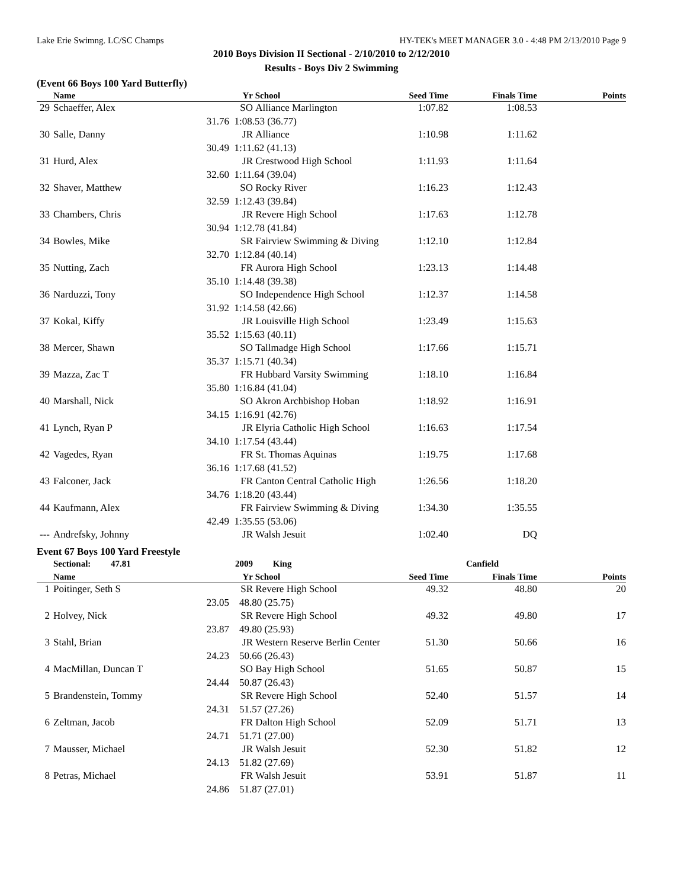Lake Erie Swimng. LC/SC Champs HY-TEK's MEET MANAGER 3.0 - 4:48 PM 2/13/2010 Page 9
2010 Boys Division II Sectional - 2/10/2010 to 2/12/2010
Results - Boys Div 2 Swimming
(Event 66 Boys 100 Yard Butterfly)
| | Name | | Yr | School | Seed Time | Finals Time | Points |
| --- | --- | --- | --- | --- | --- | --- | --- |
| 29 | Schaeffer, Alex | | SO | Alliance Marlington | 1:07.82 | 1:08.53 | |
| | 31.76 | 1:08.53 (36.77) | | | | | |
| 30 | Salle, Danny | | JR | Alliance | 1:10.98 | 1:11.62 | |
| | 30.49 | 1:11.62 (41.13) | | | | | |
| 31 | Hurd, Alex | | JR | Crestwood High School | 1:11.93 | 1:11.64 | |
| | 32.60 | 1:11.64 (39.04) | | | | | |
| 32 | Shaver, Matthew | | SO | Rocky River | 1:16.23 | 1:12.43 | |
| | 32.59 | 1:12.43 (39.84) | | | | | |
| 33 | Chambers, Chris | | JR | Revere High School | 1:17.63 | 1:12.78 | |
| | 30.94 | 1:12.78 (41.84) | | | | | |
| 34 | Bowles, Mike | | SR | Fairview Swimming & Diving | 1:12.10 | 1:12.84 | |
| | 32.70 | 1:12.84 (40.14) | | | | | |
| 35 | Nutting, Zach | | FR | Aurora High School | 1:23.13 | 1:14.48 | |
| | 35.10 | 1:14.48 (39.38) | | | | | |
| 36 | Narduzzi, Tony | | SO | Independence High School | 1:12.37 | 1:14.58 | |
| | 31.92 | 1:14.58 (42.66) | | | | | |
| 37 | Kokal, Kiffy | | JR | Louisville High School | 1:23.49 | 1:15.63 | |
| | 35.52 | 1:15.63 (40.11) | | | | | |
| 38 | Mercer, Shawn | | SO | Tallmadge High School | 1:17.66 | 1:15.71 | |
| | 35.37 | 1:15.71 (40.34) | | | | | |
| 39 | Mazza, Zac T | | FR | Hubbard Varsity Swimming | 1:18.10 | 1:16.84 | |
| | 35.80 | 1:16.84 (41.04) | | | | | |
| 40 | Marshall, Nick | | SO | Akron Archbishop Hoban | 1:18.92 | 1:16.91 | |
| | 34.15 | 1:16.91 (42.76) | | | | | |
| 41 | Lynch, Ryan P | | JR | Elyria Catholic High School | 1:16.63 | 1:17.54 | |
| | 34.10 | 1:17.54 (43.44) | | | | | |
| 42 | Vagedes, Ryan | | FR | St. Thomas Aquinas | 1:19.75 | 1:17.68 | |
| | 36.16 | 1:17.68 (41.52) | | | | | |
| 43 | Falconer, Jack | | FR | Canton Central Catholic High | 1:26.56 | 1:18.20 | |
| | 34.76 | 1:18.20 (43.44) | | | | | |
| 44 | Kaufmann, Alex | | FR | Fairview Swimming & Diving | 1:34.30 | 1:35.55 | |
| | 42.49 | 1:35.55 (53.06) | | | | | |
| --- | Andrefsky, Johnny | | JR | Walsh Jesuit | 1:02.40 | DQ | |
Event 67 Boys 100 Yard Freestyle
| | Sectional: 47.81 | | 2009 | King | | Canfield | |
| | Name | | Yr | School | Seed Time | Finals Time | Points |
| 1 | Poitinger, Seth S | | SR | Revere High School | 49.32 | 48.80 | 20 |
| | 23.05 | 48.80 (25.75) | | | | | |
| 2 | Holvey, Nick | | SR | Revere High School | 49.32 | 49.80 | 17 |
| | 23.87 | 49.80 (25.93) | | | | | |
| 3 | Stahl, Brian | | JR | Western Reserve Berlin Center | 51.30 | 50.66 | 16 |
| | 24.23 | 50.66 (26.43) | | | | | |
| 4 | MacMillan, Duncan T | | SO | Bay High School | 51.65 | 50.87 | 15 |
| | 24.44 | 50.87 (26.43) | | | | | |
| 5 | Brandenstein, Tommy | | SR | Revere High School | 52.40 | 51.57 | 14 |
| | 24.31 | 51.57 (27.26) | | | | | |
| 6 | Zeltman, Jacob | | FR | Dalton High School | 52.09 | 51.71 | 13 |
| | 24.71 | 51.71 (27.00) | | | | | |
| 7 | Mausser, Michael | | JR | Walsh Jesuit | 52.30 | 51.82 | 12 |
| | 24.13 | 51.82 (27.69) | | | | | |
| 8 | Petras, Michael | | FR | Walsh Jesuit | 53.91 | 51.87 | 11 |
| | 24.86 | 51.87 (27.01) | | | | | |